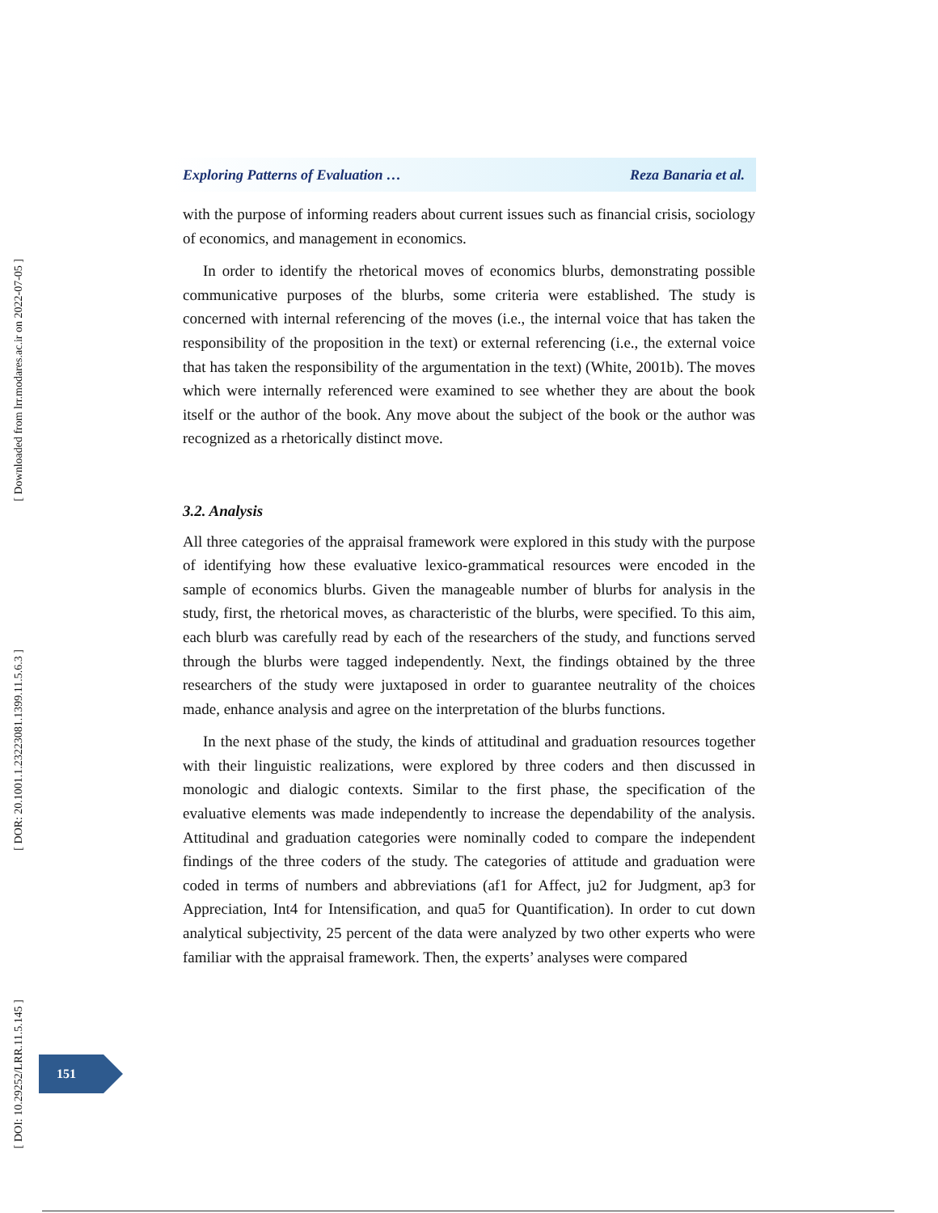[ Downloaded from lrr.modares.ac.ir on 2022-07-05 ]
[ DOR: 20.1001.1.23223081.1399.11.5.6.3 ]
[ DOI: 10.29252/LRR.11.5.145 ]
Exploring Patterns of Evaluation … Reza Banaria et al.
with the purpose of informing readers about current issues such as financial crisis, sociology of economics, and management in economics.
In order to identify the rhetorical moves of economics blurbs, demonstrating possible communicative purposes of the blurbs, some criteria were established. The study is concerned with internal referencing of the moves (i.e., the internal voice that has taken the responsibility of the proposition in the text) or external referencing (i.e., the external voice that has taken the responsibility of the argumentation in the text) (White, 2001b). The moves which were internally referenced were examined to see whether they are about the book itself or the author of the book. Any move about the subject of the book or the author was recognized as a rhetorically distinct move.
3.2. Analysis
All three categories of the appraisal framework were explored in this study with the purpose of identifying how these evaluative lexico-grammatical resources were encoded in the sample of economics blurbs. Given the manageable number of blurbs for analysis in the study, first, the rhetorical moves, as characteristic of the blurbs, were specified. To this aim, each blurb was carefully read by each of the researchers of the study, and functions served through the blurbs were tagged independently. Next, the findings obtained by the three researchers of the study were juxtaposed in order to guarantee neutrality of the choices made, enhance analysis and agree on the interpretation of the blurbs functions.
In the next phase of the study, the kinds of attitudinal and graduation resources together with their linguistic realizations, were explored by three coders and then discussed in monologic and dialogic contexts. Similar to the first phase, the specification of the evaluative elements was made independently to increase the dependability of the analysis. Attitudinal and graduation categories were nominally coded to compare the independent findings of the three coders of the study. The categories of attitude and graduation were coded in terms of numbers and abbreviations (af1 for Affect, ju2 for Judgment, ap3 for Appreciation, Int4 for Intensification, and qua5 for Quantification). In order to cut down analytical subjectivity, 25 percent of the data were analyzed by two other experts who were familiar with the appraisal framework. Then, the experts’ analyses were compared
151